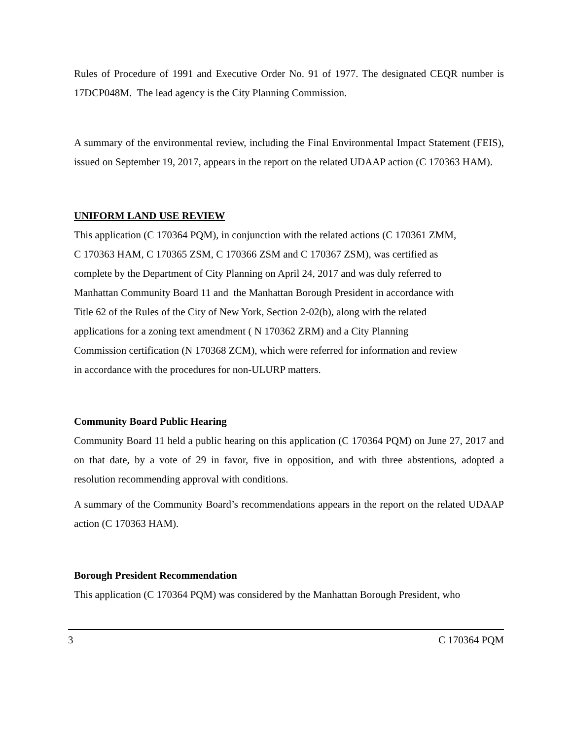Rules of Procedure of 1991 and Executive Order No. 91 of 1977. The designated CEQR number is 17DCP048M. The lead agency is the City Planning Commission.
A summary of the environmental review, including the Final Environmental Impact Statement (FEIS), issued on September 19, 2017, appears in the report on the related UDAAP action (C 170363 HAM).
UNIFORM LAND USE REVIEW
This application (C 170364 PQM), in conjunction with the related actions (C 170361 ZMM,
C 170363 HAM, C 170365 ZSM, C 170366 ZSM and C 170367 ZSM), was certified as
complete by the Department of City Planning on April 24, 2017 and was duly referred to
Manhattan Community Board 11 and the Manhattan Borough President in accordance with
Title 62 of the Rules of the City of New York, Section 2-02(b), along with the related
applications for a zoning text amendment ( N 170362 ZRM) and a City Planning
Commission certification (N 170368 ZCM), which were referred for information and review
in accordance with the procedures for non-ULURP matters.
Community Board Public Hearing
Community Board 11 held a public hearing on this application (C 170364 PQM) on June 27, 2017 and on that date, by a vote of 29 in favor, five in opposition, and with three abstentions, adopted a resolution recommending approval with conditions.
A summary of the Community Board’s recommendations appears in the report on the related UDAAP action (C 170363 HAM).
Borough President Recommendation
This application (C 170364 PQM) was considered by the Manhattan Borough President, who
3 C 170364 PQM